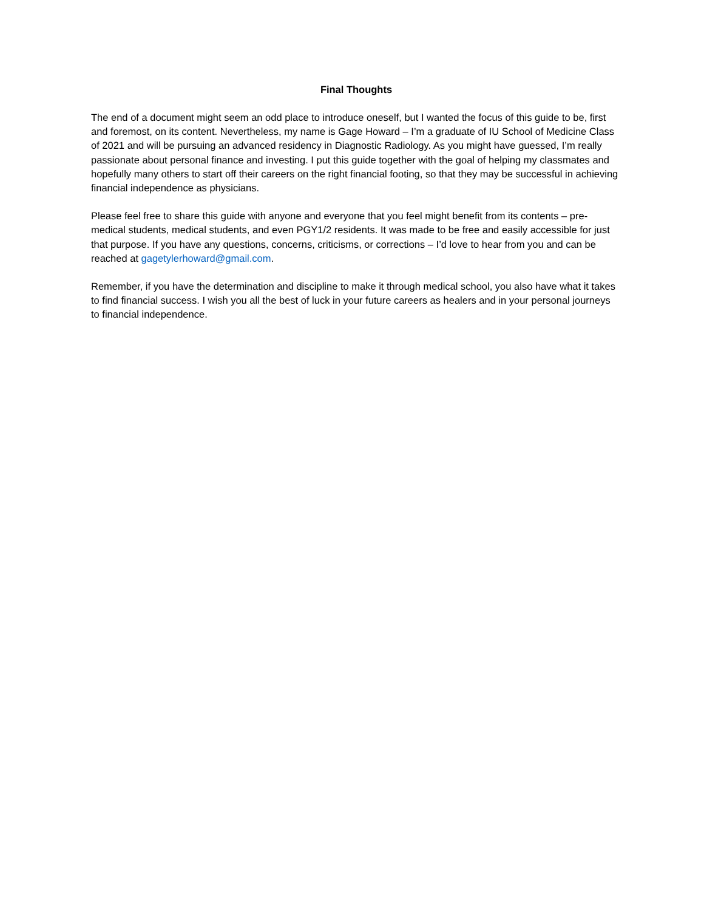Final Thoughts
The end of a document might seem an odd place to introduce oneself, but I wanted the focus of this guide to be, first and foremost, on its content. Nevertheless, my name is Gage Howard – I’m a graduate of IU School of Medicine Class of 2021 and will be pursuing an advanced residency in Diagnostic Radiology. As you might have guessed, I’m really passionate about personal finance and investing. I put this guide together with the goal of helping my classmates and hopefully many others to start off their careers on the right financial footing, so that they may be successful in achieving financial independence as physicians.
Please feel free to share this guide with anyone and everyone that you feel might benefit from its contents – pre-medical students, medical students, and even PGY1/2 residents. It was made to be free and easily accessible for just that purpose. If you have any questions, concerns, criticisms, or corrections – I’d love to hear from you and can be reached at gagetylerhoward@gmail.com.
Remember, if you have the determination and discipline to make it through medical school, you also have what it takes to find financial success. I wish you all the best of luck in your future careers as healers and in your personal journeys to financial independence.